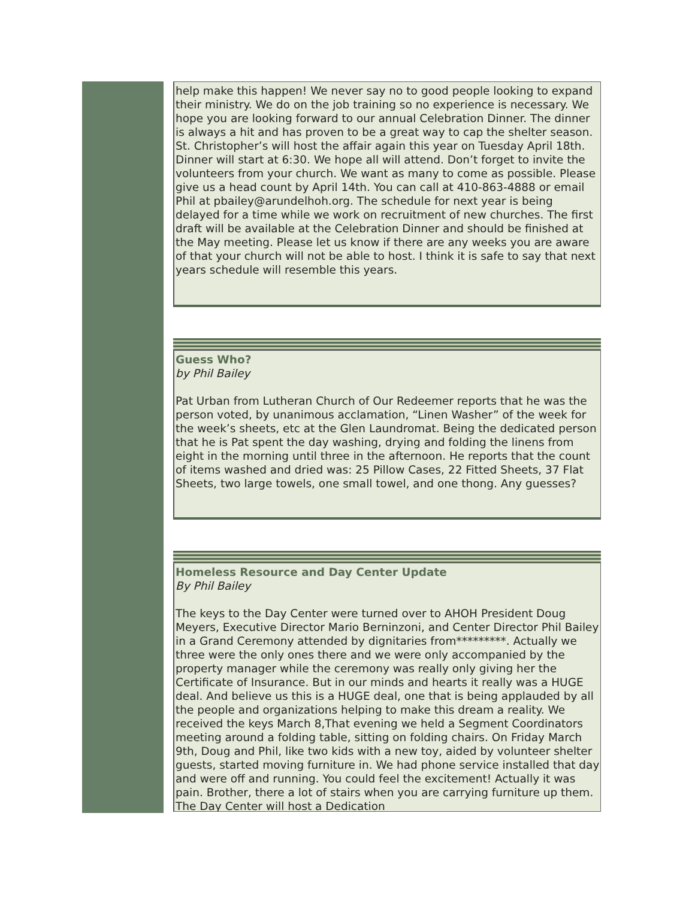help make this happen! We never say no to good people looking to expand their ministry. We do on the job training so no experience is necessary. We hope you are looking forward to our annual Celebration Dinner. The dinner is always a hit and has proven to be a great way to cap the shelter season. St. Christopher’s will host the affair again this year on Tuesday April 18th. Dinner will start at 6:30. We hope all will attend. Don’t forget to invite the volunteers from your church. We want as many to come as possible. Please give us a head count by April 14th. You can call at 410-863-4888 or email Phil at pbailey@arundelhoh.org. The schedule for next year is being delayed for a time while we work on recruitment of new churches. The first draft will be available at the Celebration Dinner and should be finished at the May meeting. Please let us know if there are any weeks you are aware of that your church will not be able to host. I think it is safe to say that next years schedule will resemble this years.
Guess Who?
by Phil Bailey
Pat Urban from Lutheran Church of Our Redeemer reports that he was the person voted, by unanimous acclamation, “Linen Washer” of the week for the week’s sheets, etc at the Glen Laundromat. Being the dedicated person that he is Pat spent the day washing, drying and folding the linens from eight in the morning until three in the afternoon. He reports that the count of items washed and dried was: 25 Pillow Cases, 22 Fitted Sheets, 37 Flat Sheets, two large towels, one small towel, and one thong. Any guesses?
Homeless Resource and Day Center Update
By Phil Bailey
The keys to the Day Center were turned over to AHOH President Doug Meyers, Executive Director Mario Berninzoni, and Center Director Phil Bailey in a Grand Ceremony attended by dignitaries from*********. Actually we three were the only ones there and we were only accompanied by the property manager while the ceremony was really only giving her the Certificate of Insurance. But in our minds and hearts it really was a HUGE deal. And believe us this is a HUGE deal, one that is being applauded by all the people and organizations helping to make this dream a reality. We received the keys March 8,That evening we held a Segment Coordinators meeting around a folding table, sitting on folding chairs. On Friday March 9th, Doug and Phil, like two kids with a new toy, aided by volunteer shelter guests, started moving furniture in. We had phone service installed that day and were off and running. You could feel the excitement! Actually it was pain. Brother, there a lot of stairs when you are carrying furniture up them. The Day Center will host a Dedication